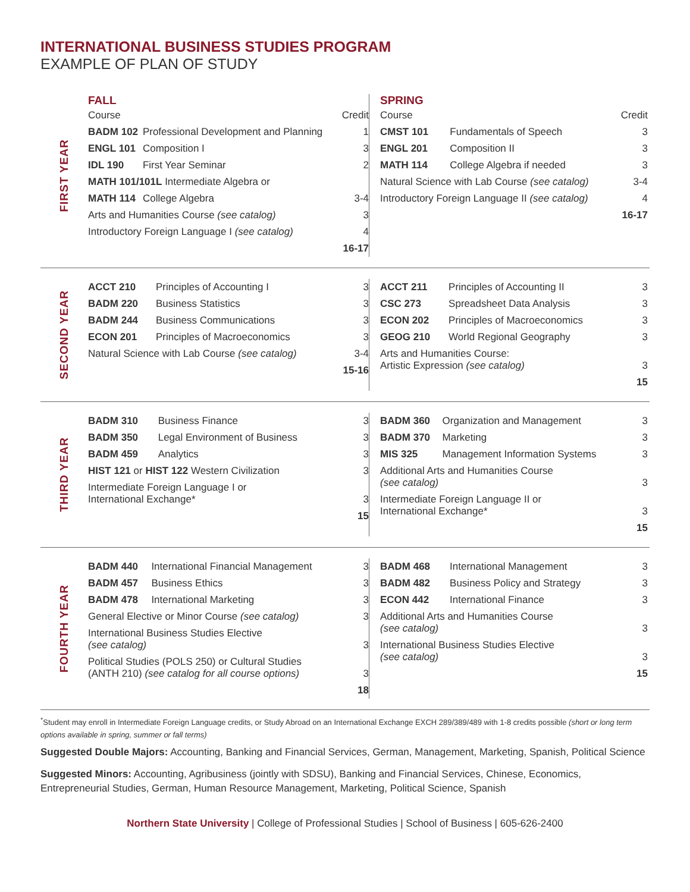INTERNATIONAL BUSINESS STUDIES PROGRAM
EXAMPLE OF PLAN OF STUDY
FIRST YEAR
FALL
| Course | | Credit |
| --- | --- | --- |
| BADM 102 | Professional Development and Planning | 1 |
| ENGL 101 | Composition I | 3 |
| IDL 190 | First Year Seminar | 2 |
| MATH 101/101L Intermediate Algebra or | | |
| MATH 114 | College Algebra | 3-4 |
| Arts and Humanities Course (see catalog) | | 3 |
| Introductory Foreign Language I (see catalog) | | 4 |
| | | 16-17 |
SPRING
| Course | | Credit |
| --- | --- | --- |
| CMST 101 | Fundamentals of Speech | 3 |
| ENGL 201 | Composition II | 3 |
| MATH 114 | College Algebra if needed | 3 |
| Natural Science with Lab Course (see catalog) | | 3-4 |
| Introductory Foreign Language II (see catalog) | | 4 |
| | | 16-17 |
SECOND YEAR
| ACCT 210 | Principles of Accounting I | 3 |
| BADM 220 | Business Statistics | 3 |
| BADM 244 | Business Communications | 3 |
| ECON 201 | Principles of Macroeconomics | 3 |
| Natural Science with Lab Course (see catalog) | | 3-4 |
| | | 15-16 |
| ACCT 211 | Principles of Accounting II | 3 |
| CSC 273 | Spreadsheet Data Analysis | 3 |
| ECON 202 | Principles of Macroeconomics | 3 |
| GEOG 210 | World Regional Geography | 3 |
| Arts and Humanities Course: Artistic Expression (see catalog) | | 3 |
| | | 15 |
THIRD YEAR
| BADM 310 | Business Finance | 3 |
| BADM 350 | Legal Environment of Business | 3 |
| BADM 459 | Analytics | 3 |
| HIST 121 or HIST 122 Western Civilization | | 3 |
| Intermediate Foreign Language I or International Exchange* | | 3 |
| | | 15 |
| BADM 360 | Organization and Management | 3 |
| BADM 370 | Marketing | 3 |
| MIS 325 | Management Information Systems | 3 |
| Additional Arts and Humanities Course (see catalog) | | 3 |
| Intermediate Foreign Language II or International Exchange* | | 3 |
| | | 15 |
FOURTH YEAR
| BADM 440 | International Financial Management | 3 |
| BADM 457 | Business Ethics | 3 |
| BADM 478 | International Marketing | 3 |
| General Elective or Minor Course (see catalog) | | 3 |
| International Business Studies Elective (see catalog) | | 3 |
| Political Studies (POLS 250) or Cultural Studies (ANTH 210) (see catalog for all course options) | | 3 |
| | | 18 |
| BADM 468 | International Management | 3 |
| BADM 482 | Business Policy and Strategy | 3 |
| ECON 442 | International Finance | 3 |
| Additional Arts and Humanities Course (see catalog) | | 3 |
| International Business Studies Elective (see catalog) | | 3 |
| | | 15 |
<sup>*</sup> Student may enroll in Intermediate Foreign Language credits, or Study Abroad on an International Exchange EXCH 289/389/489 with 1-8 credits possible (short or long term options available in spring, summer or fall terms)
Suggested Double Majors: Accounting, Banking and Financial Services, German, Management, Marketing, Spanish, Political Science
Suggested Minors: Accounting, Agribusiness (jointly with SDSU), Banking and Financial Services, Chinese, Economics, Entrepreneurial Studies, German, Human Resource Management, Marketing, Political Science, Spanish
Northern State University | College of Professional Studies | School of Business | 605-626-2400